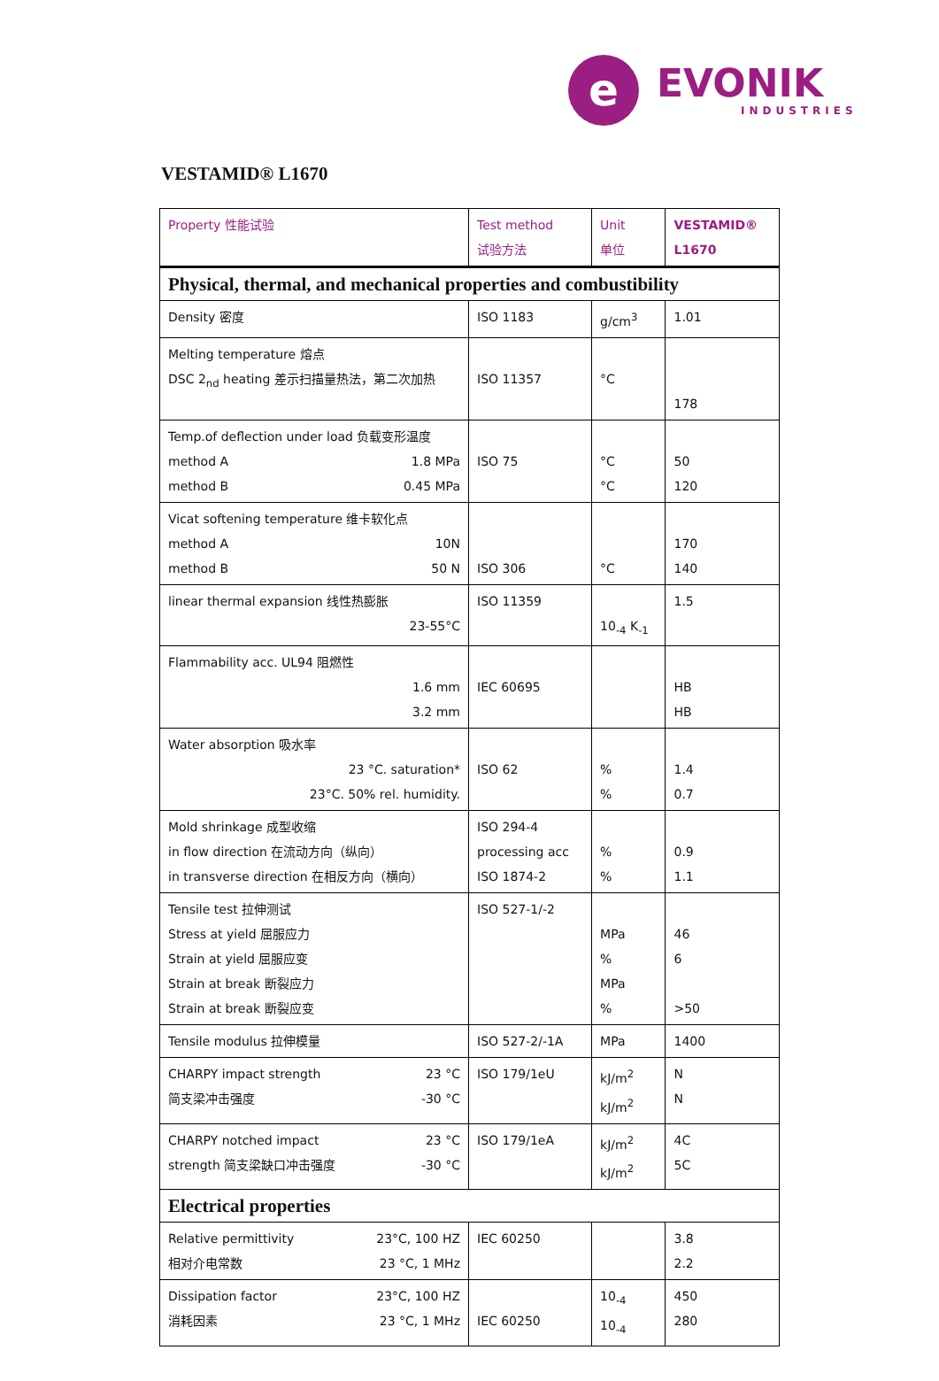e
EVONIK
INDUSTRIES
VESTAMID® L1670
| Property 性能试验 | Test method 试验方法 | Unit 单位 | VESTAMID® L1670 |
| --- | --- | --- | --- |
| Physical, thermal, and mechanical properties and combustibility | | | |
| Density 密度 | ISO 1183 | g/cm<sup>3</sup> | 1.01 |
| Melting temperature 熔点 DSC 2<sub>nd</sub> heating 差示扫描量热法，第二次加热 | ISO 11357 | °C | 178 |
| Temp.of deflection under load 负载变形温度 method A 1.8 MPa method B 0.45 MPa | ISO 75 | °C °C | 50 120 |
| Vicat softening temperature 维卡软化点 method A 10N method B 50 N | ISO 306 | °C | 170 140 |
| linear thermal expansion 线性热膨胀 23-55°C | ISO 11359 | 10<sub>-4</sub> K<sub>-1</sub> | 1.5 |
| Flammability acc. UL94 阻燃性 1.6 mm 3.2 mm | IEC 60695 | | HB HB |
| Water absorption 吸水率 23 °C. saturation* 23°C. 50% rel. humidity. | ISO 62 | % % | 1.4 0.7 |
| Mold shrinkage 成型收缩 in flow direction 在流动方向（纵向） in transverse direction 在相反方向（横向） | ISO 294-4 processing acc ISO 1874-2 | % % | 0.9 1.1 |
| Tensile test 拉伸测试 Stress at yield 屈服应力 Strain at yield 屈服应变 Strain at break 断裂应力 Strain at break 断裂应变 | ISO 527-1/-2 | MPa % MPa % | 46 6 >50 |
| Tensile modulus 拉伸模量 | ISO 527-2/-1A | MPa | 1400 |
| CHARPY impact strength 23 °C 简支梁冲击强度 -30 °C | ISO 179/1eU | kJ/m<sup>2</sup> kJ/m<sup>2</sup> | N N |
| CHARPY notched impact 23 °C strength 简支梁缺口冲击强度 -30 °C | ISO 179/1eA | kJ/m<sup>2</sup> kJ/m<sup>2</sup> | 4C 5C |
| Electrical properties | | | |
| Relative permittivity 23°C, 100 HZ 相对介电常数 23 °C, 1 MHz | IEC 60250 | | 3.8 2.2 |
| Dissipation factor 23°C, 100 HZ 消耗因素 23 °C, 1 MHz | IEC 60250 | 10<sub>-4</sub> 10<sub>-4</sub> | 450 280 |